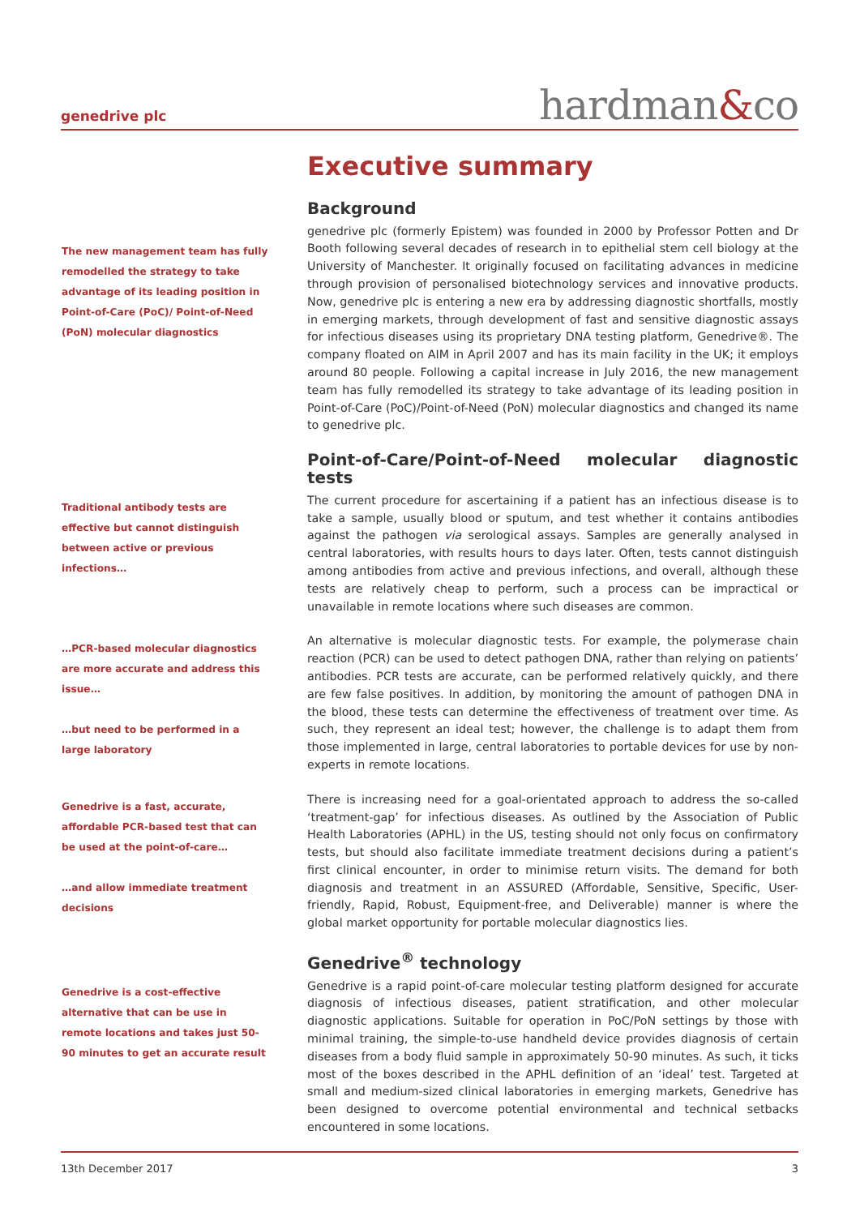genedrive plc
hardman&co
The new management team has fully remodelled the strategy to take advantage of its leading position in Point-of-Care (PoC)/ Point-of-Need (PoN) molecular diagnostics
Traditional antibody tests are effective but cannot distinguish between active or previous infections…
…PCR-based molecular diagnostics are more accurate and address this issue…
…but need to be performed in a large laboratory
Genedrive is a fast, accurate, affordable PCR-based test that can be used at the point-of-care…
…and allow immediate treatment decisions
Genedrive is a cost-effective alternative that can be use in remote locations and takes just 50-90 minutes to get an accurate result
Executive summary
Background
genedrive plc (formerly Epistem) was founded in 2000 by Professor Potten and Dr Booth following several decades of research in to epithelial stem cell biology at the University of Manchester. It originally focused on facilitating advances in medicine through provision of personalised biotechnology services and innovative products. Now, genedrive plc is entering a new era by addressing diagnostic shortfalls, mostly in emerging markets, through development of fast and sensitive diagnostic assays for infectious diseases using its proprietary DNA testing platform, Genedrive®. The company floated on AIM in April 2007 and has its main facility in the UK; it employs around 80 people. Following a capital increase in July 2016, the new management team has fully remodelled its strategy to take advantage of its leading position in Point-of-Care (PoC)/Point-of-Need (PoN) molecular diagnostics and changed its name to genedrive plc.
Point-of-Care/Point-of-Need molecular diagnostic tests
The current procedure for ascertaining if a patient has an infectious disease is to take a sample, usually blood or sputum, and test whether it contains antibodies against the pathogen via serological assays. Samples are generally analysed in central laboratories, with results hours to days later. Often, tests cannot distinguish among antibodies from active and previous infections, and overall, although these tests are relatively cheap to perform, such a process can be impractical or unavailable in remote locations where such diseases are common.
An alternative is molecular diagnostic tests. For example, the polymerase chain reaction (PCR) can be used to detect pathogen DNA, rather than relying on patients’ antibodies. PCR tests are accurate, can be performed relatively quickly, and there are few false positives. In addition, by monitoring the amount of pathogen DNA in the blood, these tests can determine the effectiveness of treatment over time. As such, they represent an ideal test; however, the challenge is to adapt them from those implemented in large, central laboratories to portable devices for use by non-experts in remote locations.
There is increasing need for a goal-orientated approach to address the so-called ‘treatment-gap’ for infectious diseases. As outlined by the Association of Public Health Laboratories (APHL) in the US, testing should not only focus on confirmatory tests, but should also facilitate immediate treatment decisions during a patient’s first clinical encounter, in order to minimise return visits. The demand for both diagnosis and treatment in an ASSURED (Affordable, Sensitive, Specific, User-friendly, Rapid, Robust, Equipment-free, and Deliverable) manner is where the global market opportunity for portable molecular diagnostics lies.
Genedrive<sup>®</sup> technology
Genedrive is a rapid point-of-care molecular testing platform designed for accurate diagnosis of infectious diseases, patient stratification, and other molecular diagnostic applications. Suitable for operation in PoC/PoN settings by those with minimal training, the simple-to-use handheld device provides diagnosis of certain diseases from a body fluid sample in approximately 50-90 minutes. As such, it ticks most of the boxes described in the APHL definition of an ‘ideal’ test. Targeted at small and medium-sized clinical laboratories in emerging markets, Genedrive has been designed to overcome potential environmental and technical setbacks encountered in some locations.
13th December 2017 3